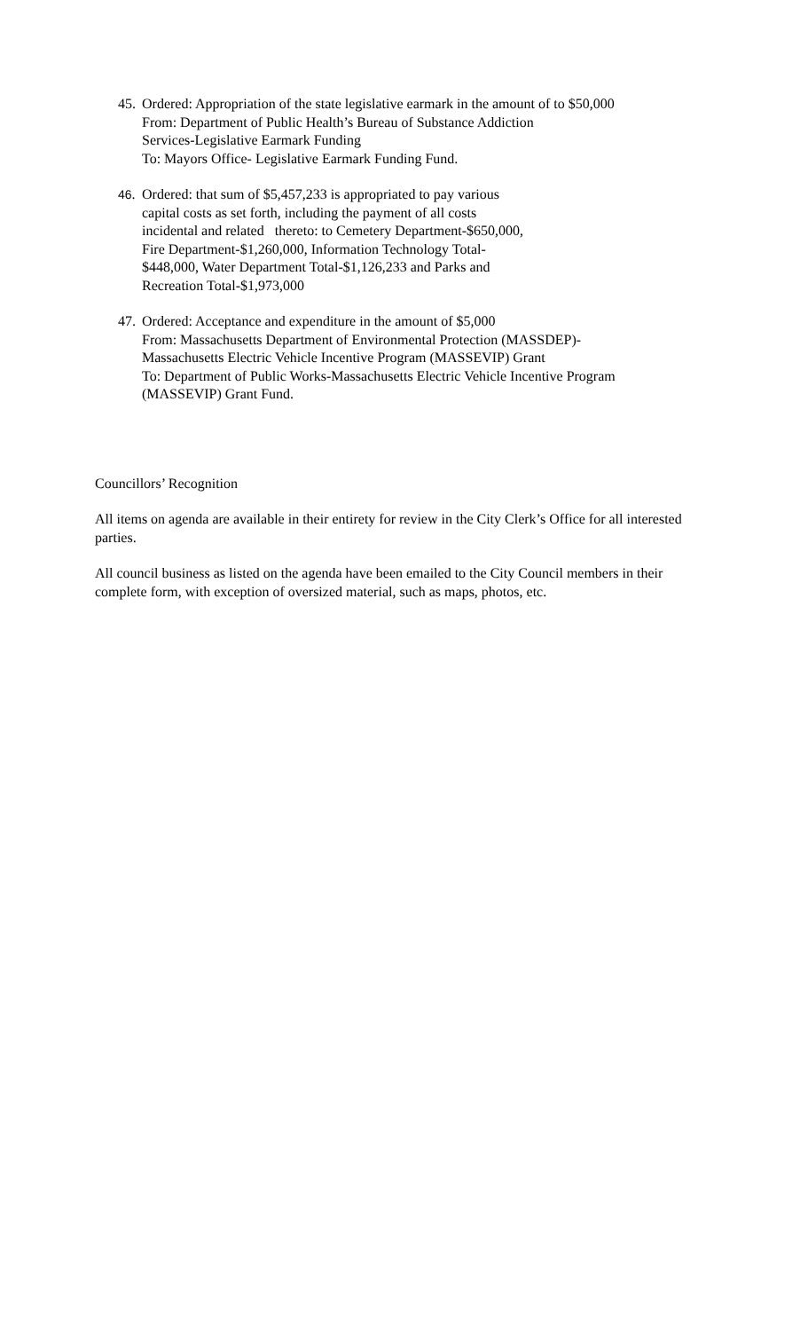45.
Ordered: Appropriation of the state legislative earmark in the amount of to $50,000
From: Department of Public Health’s Bureau of Substance Addiction
Services-Legislative Earmark Funding
To: Mayors Office- Legislative Earmark Funding Fund.
46.
Ordered: that sum of $5,457,233 is appropriated to pay various
capital costs as set forth, including the payment of all costs
incidental and related thereto: to Cemetery Department-$650,000,
Fire Department-$1,260,000, Information Technology Total-
$448,000, Water Department Total-$1,126,233 and Parks and
Recreation Total-$1,973,000
47.
Ordered: Acceptance and expenditure in the amount of $5,000
From: Massachusetts Department of Environmental Protection (MASSDEP)-
Massachusetts Electric Vehicle Incentive Program (MASSEVIP) Grant
To: Department of Public Works-Massachusetts Electric Vehicle Incentive Program
(MASSEVIP) Grant Fund.
Councillors’ Recognition
All items on agenda are available in their entirety for review in the City Clerk’s Office for all interested parties.
All council business as listed on the agenda have been emailed to the City Council members in their complete form, with exception of oversized material, such as maps, photos, etc.